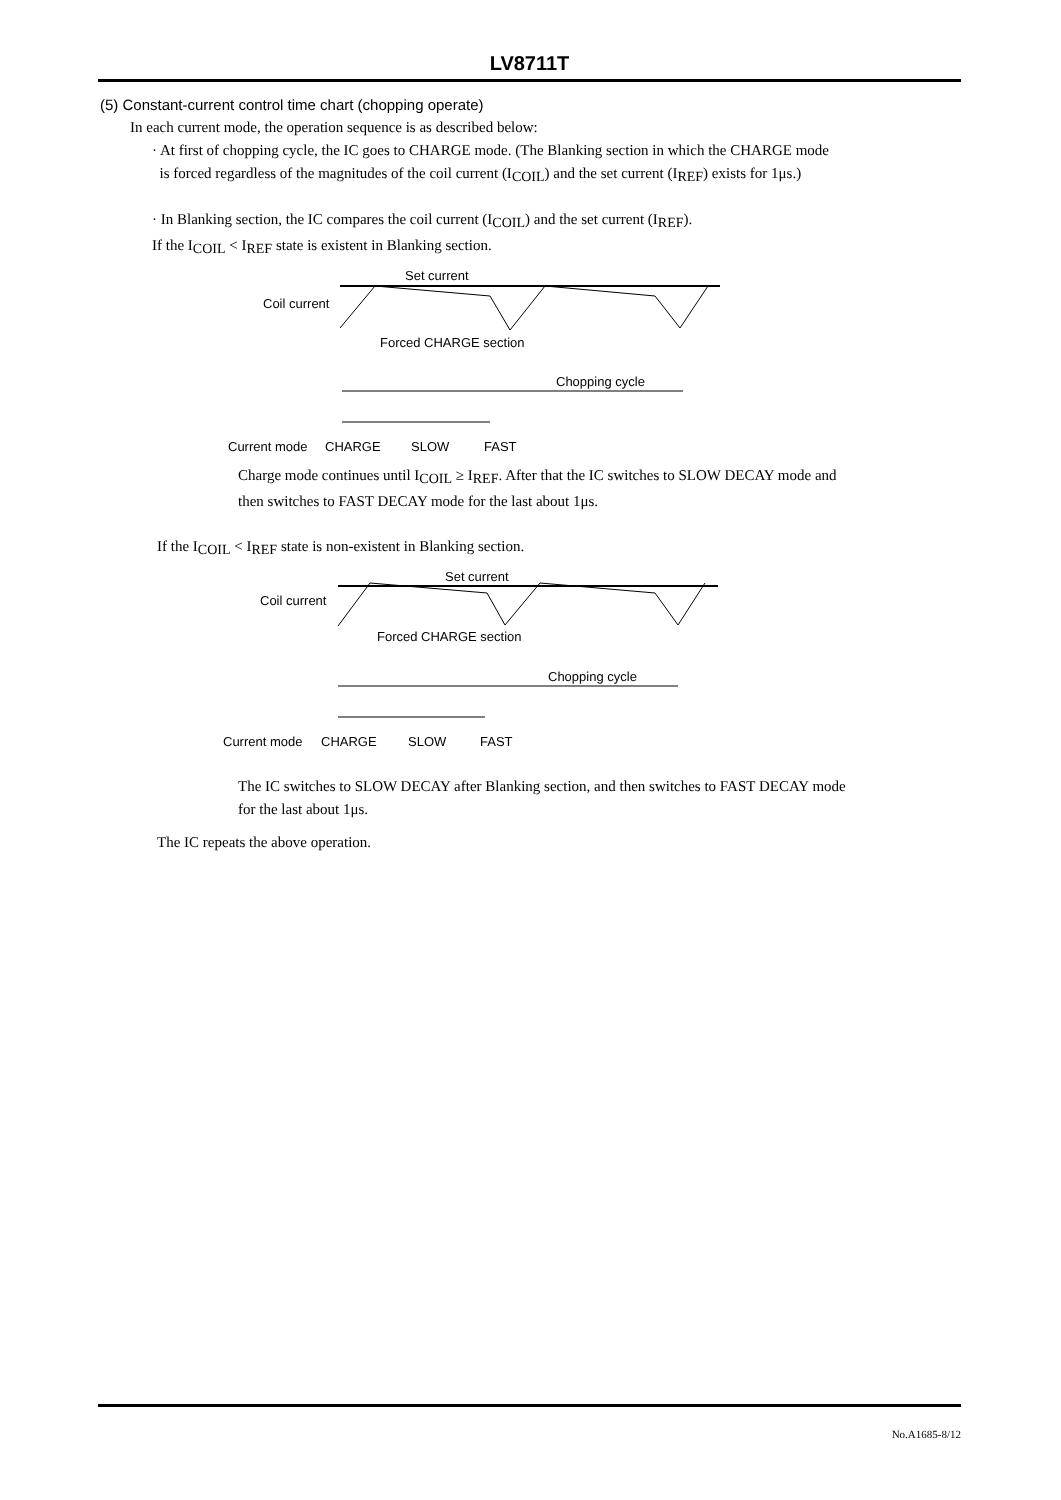LV8711T
(5) Constant-current control time chart (chopping operate)
In each current mode, the operation sequence is as described below:
· At first of chopping cycle, the IC goes to CHARGE mode. (The Blanking section in which the CHARGE mode
is forced regardless of the magnitudes of the coil current (ICOIL) and the set current (IREF) exists for 1μs.)
· In Blanking section, the IC compares the coil current (ICOIL) and the set current (IREF).
If the ICOIL < IREF state is existent in Blanking section.
Set current
Coil current
Forced CHARGE section
Chopping cycle
Current mode
CHARGE
SLOW
FAST
Charge mode continues until ICOIL ≥ IREF. After that the IC switches to SLOW DECAY mode and
then switches to FAST DECAY mode for the last about 1μs.
If the ICOIL < IREF state is non-existent in Blanking section.
Set current
Coil current
Forced CHARGE section
Chopping cycle
Current mode
CHARGE
SLOW
FAST
The IC switches to SLOW DECAY after Blanking section, and then switches to FAST DECAY mode
for the last about 1μs.
The IC repeats the above operation.
No.A1685-8/12